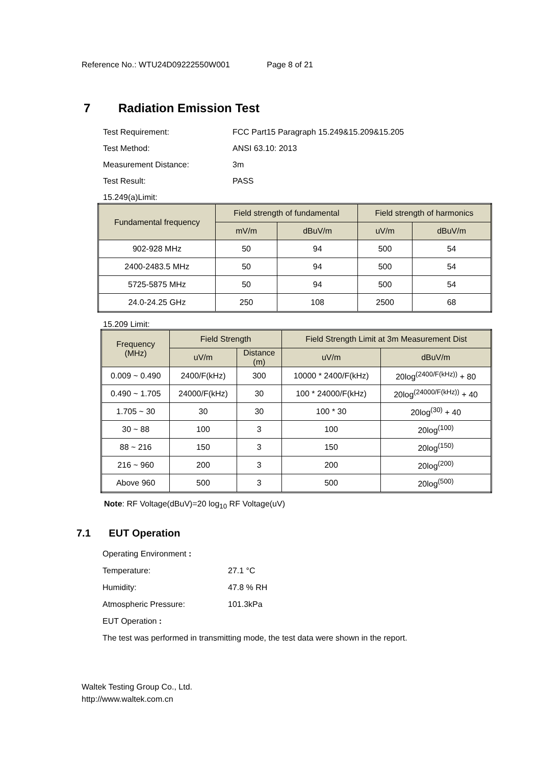Reference No.: WTU24D09222550W001 Page 8 of 21
7 Radiation Emission Test
Test Requirement: FCC Part15 Paragraph 15.249&15.209&15.205
Test Method: ANSI 63.10: 2013
Measurement Distance: 3m
Test Result: PASS
15.249(a)Limit:
| Fundamental frequency | Field strength of fundamental | | Field strength of harmonics | |
| --- | --- | --- | --- | --- |
| | mV/m | dBuV/m | uV/m | dBuV/m |
| 902-928 MHz | 50 | 94 | 500 | 54 |
| 2400-2483.5 MHz | 50 | 94 | 500 | 54 |
| 5725-5875 MHz | 50 | 94 | 500 | 54 |
| 24.0-24.25 GHz | 250 | 108 | 2500 | 68 |
15.209 Limit:
| Frequency (MHz) | Field Strength | | Field Strength Limit at 3m Measurement Dist | |
| --- | --- | --- | --- | --- |
| | uV/m | Distance (m) | uV/m | dBuV/m |
| 0.009 ~ 0.490 | 2400/F(kHz) | 300 | 10000 * 2400/F(kHz) | 20log<sup>(2400/F(kHz))</sup> + 80 |
| 0.490 ~ 1.705 | 24000/F(kHz) | 30 | 100 * 24000/F(kHz) | 20log<sup>(24000/F(kHz))</sup> + 40 |
| 1.705 ~ 30 | 30 | 30 | 100 * 30 | 20log<sup>(30)</sup> + 40 |
| 30 ~ 88 | 100 | 3 | 100 | 20log<sup>(100)</sup> |
| 88 ~ 216 | 150 | 3 | 150 | 20log<sup>(150)</sup> |
| 216 ~ 960 | 200 | 3 | 200 | 20log<sup>(200)</sup> |
| Above 960 | 500 | 3 | 500 | 20log<sup>(500)</sup> |
Note: RF Voltage(dBuV)=20 log<sub>10</sub> RF Voltage(uV)
7.1 EUT Operation
Operating Environment :
Temperature: 27.1 °C
Humidity: 47.8 % RH
Atmospheric Pressure: 101.3kPa
EUT Operation :
The test was performed in transmitting mode, the test data were shown in the report.
Waltek Testing Group Co., Ltd.
http://www.waltek.com.cn